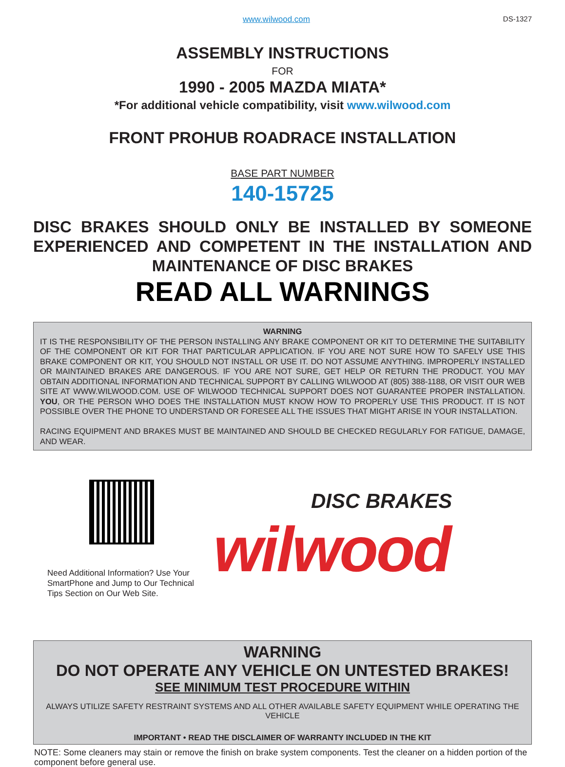www.wilwood.com DS-1327
ASSEMBLY INSTRUCTIONS
FOR
1990 - 2005 MAZDA MIATA*
*For additional vehicle compatibility, visit www.wilwood.com
FRONT PROHUB ROADRACE INSTALLATION
BASE PART NUMBER
140-15725
DISC BRAKES SHOULD ONLY BE INSTALLED BY SOMEONE EXPERIENCED AND COMPETENT IN THE INSTALLATION AND MAINTENANCE OF DISC BRAKES
READ ALL WARNINGS
WARNING
IT IS THE RESPONSIBILITY OF THE PERSON INSTALLING ANY BRAKE COMPONENT OR KIT TO DETERMINE THE SUITABILITY OF THE COMPONENT OR KIT FOR THAT PARTICULAR APPLICATION. IF YOU ARE NOT SURE HOW TO SAFELY USE THIS BRAKE COMPONENT OR KIT, YOU SHOULD NOT INSTALL OR USE IT. DO NOT ASSUME ANYTHING. IMPROPERLY INSTALLED OR MAINTAINED BRAKES ARE DANGEROUS. IF YOU ARE NOT SURE, GET HELP OR RETURN THE PRODUCT. YOU MAY OBTAIN ADDITIONAL INFORMATION AND TECHNICAL SUPPORT BY CALLING WILWOOD AT (805) 388-1188, OR VISIT OUR WEB SITE AT WWW.WILWOOD.COM. USE OF WILWOOD TECHNICAL SUPPORT DOES NOT GUARANTEE PROPER INSTALLATION. YOU, OR THE PERSON WHO DOES THE INSTALLATION MUST KNOW HOW TO PROPERLY USE THIS PRODUCT. IT IS NOT POSSIBLE OVER THE PHONE TO UNDERSTAND OR FORESEE ALL THE ISSUES THAT MIGHT ARISE IN YOUR INSTALLATION.
RACING EQUIPMENT AND BRAKES MUST BE MAINTAINED AND SHOULD BE CHECKED REGULARLY FOR FATIGUE, DAMAGE, AND WEAR.
Need Additional Information? Use Your SmartPhone and Jump to Our Technical Tips Section on Our Web Site.
DISC BRAKES
wilwood
WARNING
DO NOT OPERATE ANY VEHICLE ON UNTESTED BRAKES!
SEE MINIMUM TEST PROCEDURE WITHIN
ALWAYS UTILIZE SAFETY RESTRAINT SYSTEMS AND ALL OTHER AVAILABLE SAFETY EQUIPMENT WHILE OPERATING THE VEHICLE
IMPORTANT • READ THE DISCLAIMER OF WARRANTY INCLUDED IN THE KIT
NOTE: Some cleaners may stain or remove the finish on brake system components. Test the cleaner on a hidden portion of the component before general use.